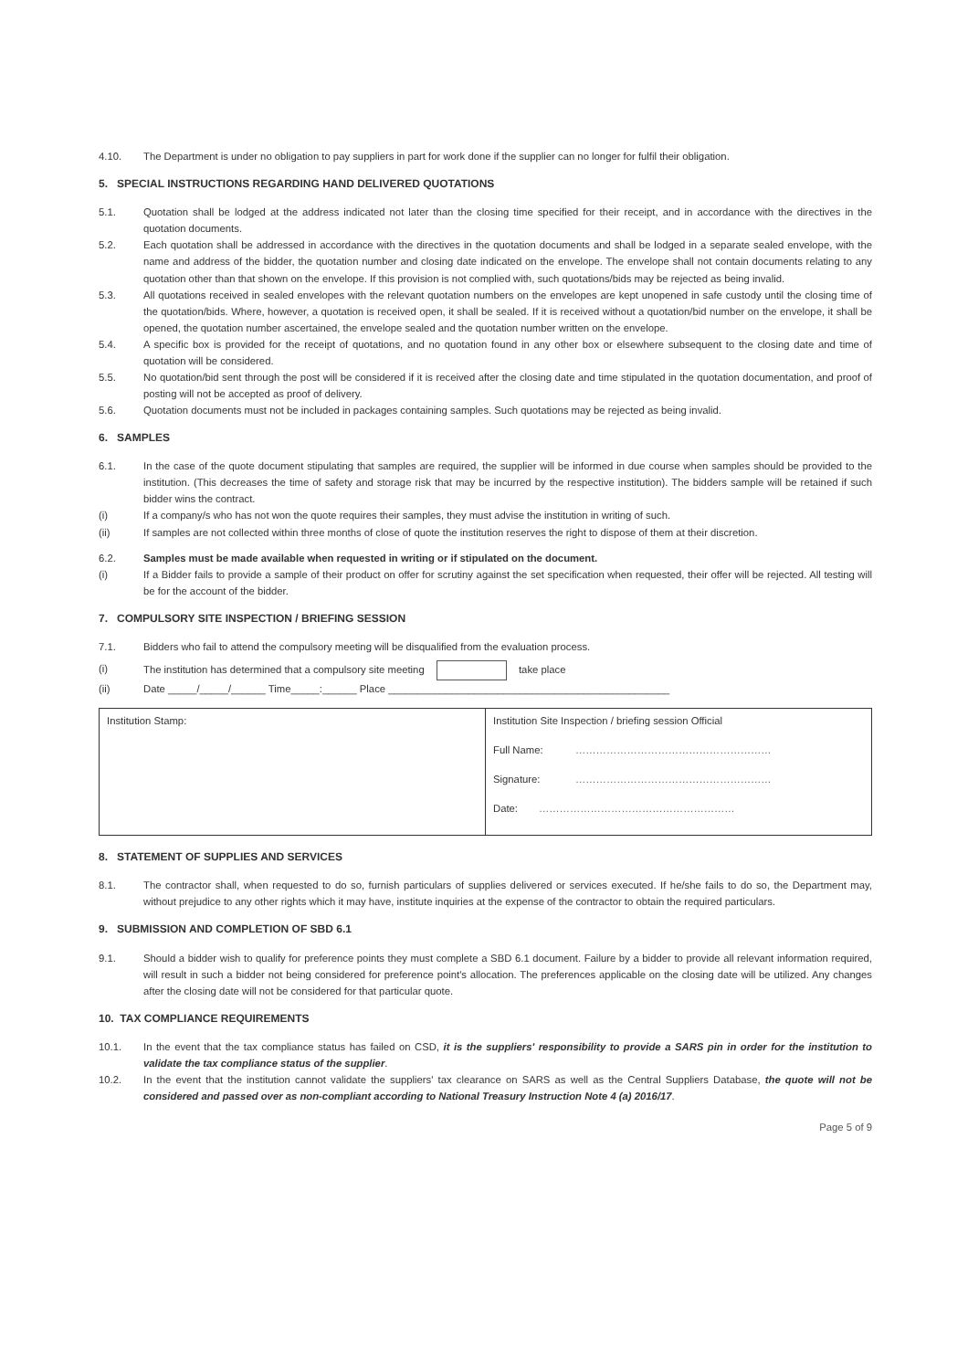4.10. The Department is under no obligation to pay suppliers in part for work done if the supplier can no longer for fulfil their obligation.
5. SPECIAL INSTRUCTIONS REGARDING HAND DELIVERED QUOTATIONS
5.1. Quotation shall be lodged at the address indicated not later than the closing time specified for their receipt, and in accordance with the directives in the quotation documents.
5.2. Each quotation shall be addressed in accordance with the directives in the quotation documents and shall be lodged in a separate sealed envelope, with the name and address of the bidder, the quotation number and closing date indicated on the envelope. The envelope shall not contain documents relating to any quotation other than that shown on the envelope. If this provision is not complied with, such quotations/bids may be rejected as being invalid.
5.3. All quotations received in sealed envelopes with the relevant quotation numbers on the envelopes are kept unopened in safe custody until the closing time of the quotation/bids. Where, however, a quotation is received open, it shall be sealed. If it is received without a quotation/bid number on the envelope, it shall be opened, the quotation number ascertained, the envelope sealed and the quotation number written on the envelope.
5.4. A specific box is provided for the receipt of quotations, and no quotation found in any other box or elsewhere subsequent to the closing date and time of quotation will be considered.
5.5. No quotation/bid sent through the post will be considered if it is received after the closing date and time stipulated in the quotation documentation, and proof of posting will not be accepted as proof of delivery.
5.6. Quotation documents must not be included in packages containing samples. Such quotations may be rejected as being invalid.
6. SAMPLES
6.1. In the case of the quote document stipulating that samples are required, the supplier will be informed in due course when samples should be provided to the institution. (This decreases the time of safety and storage risk that may be incurred by the respective institution). The bidders sample will be retained if such bidder wins the contract.
(i) If a company/s who has not won the quote requires their samples, they must advise the institution in writing of such.
(ii) If samples are not collected within three months of close of quote the institution reserves the right to dispose of them at their discretion.
6.2. Samples must be made available when requested in writing or if stipulated on the document.
(i) If a Bidder fails to provide a sample of their product on offer for scrutiny against the set specification when requested, their offer will be rejected. All testing will be for the account of the bidder.
7. COMPULSORY SITE INSPECTION / BRIEFING SESSION
7.1. Bidders who fail to attend the compulsory meeting will be disqualified from the evaluation process.
(i) The institution has determined that a compulsory site meeting take place
(ii) Date _____/_____/______ Time_____:______ Place _________________________________________________
| Institution Stamp: | Institution Site Inspection / briefing session Official Full Name: ………………………………………………… Signature: ………………………………………………… Date: ………………………………………………… |
8. STATEMENT OF SUPPLIES AND SERVICES
8.1. The contractor shall, when requested to do so, furnish particulars of supplies delivered or services executed. If he/she fails to do so, the Department may, without prejudice to any other rights which it may have, institute inquiries at the expense of the contractor to obtain the required particulars.
9. SUBMISSION AND COMPLETION OF SBD 6.1
9.1. Should a bidder wish to qualify for preference points they must complete a SBD 6.1 document. Failure by a bidder to provide all relevant information required, will result in such a bidder not being considered for preference point's allocation. The preferences applicable on the closing date will be utilized. Any changes after the closing date will not be considered for that particular quote.
10. TAX COMPLIANCE REQUIREMENTS
10.1. In the event that the tax compliance status has failed on CSD, it is the suppliers' responsibility to provide a SARS pin in order for the institution to validate the tax compliance status of the supplier.
10.2. In the event that the institution cannot validate the suppliers' tax clearance on SARS as well as the Central Suppliers Database, the quote will not be considered and passed over as non-compliant according to National Treasury Instruction Note 4 (a) 2016/17.
Page 5 of 9